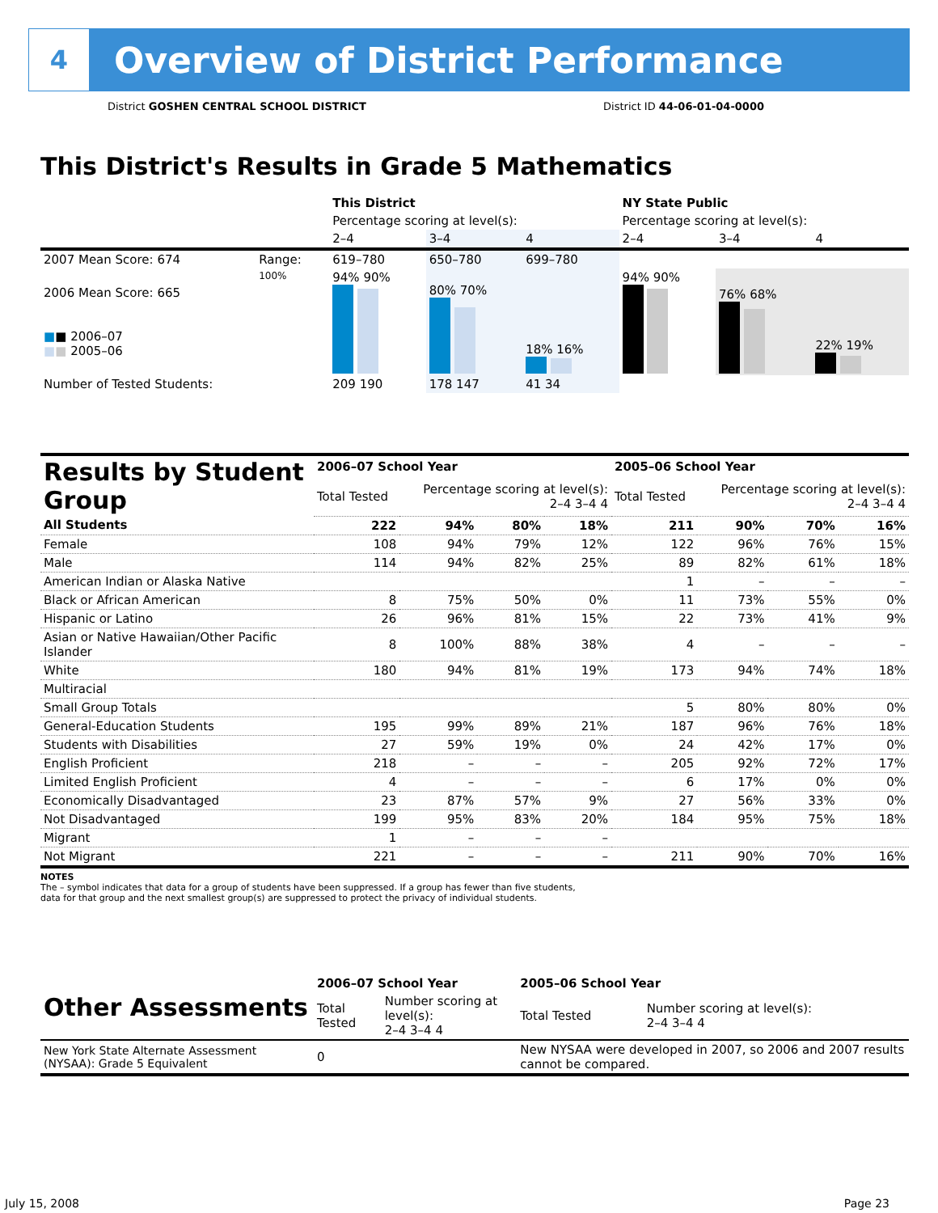4
Overview of District Performance
District GOSHEN CENTRAL SCHOOL DISTRICT District ID 44-06-01-04-0000
This District's Results in Grade 5 Mathematics
| | | This District | | | NY State Public | | |
| | | Percentage scoring at level(s): | | | Percentage scoring at level(s): | | |
| | | 2–4 | 3–4 | 4 | 2–4 | 3–4 | 4 |
| 2007 Mean Score: 674 | Range: | 619–780 | 650–780 | 699–780 | | | |
| 2006 Mean Score: 665 ■ ■ 2006–07 ■ ■ 2005–06 | 100% | 94% 90% | 80% 70% | 18% 16% | 94% 90% | 76% 68% | 22% 19% |
| Number of Tested Students: | | 209 190 | 178 147 | 41 34 | | | |
| Results by Student Group | 2006–07 School Year | | | | 2005–06 School Year | | | |
| --- | --- | --- | --- | --- | --- | --- | --- | --- |
| | Total Tested | Percentage scoring at level(s): 2–4 3–4 4 | | | Total Tested | Percentage scoring at level(s): 2–4 3–4 4 | | |
| All Students | 222 | 94% | 80% | 18% | 211 | 90% | 70% | 16% |
| Female | 108 | 94% | 79% | 12% | 122 | 96% | 76% | 15% |
| Male | 114 | 94% | 82% | 25% | 89 | 82% | 61% | 18% |
| American Indian or Alaska Native | | | | | 1 | – | – | – |
| Black or African American | 8 | 75% | 50% | 0% | 11 | 73% | 55% | 0% |
| Hispanic or Latino | 26 | 96% | 81% | 15% | 22 | 73% | 41% | 9% |
| Asian or Native Hawaiian/Other Pacific Islander | 8 | 100% | 88% | 38% | 4 | – | – | – |
| White | 180 | 94% | 81% | 19% | 173 | 94% | 74% | 18% |
| Multiracial | | | | | | | | |
| Small Group Totals | | | | | 5 | 80% | 80% | 0% |
| General-Education Students | 195 | 99% | 89% | 21% | 187 | 96% | 76% | 18% |
| Students with Disabilities | 27 | 59% | 19% | 0% | 24 | 42% | 17% | 0% |
| English Proficient | 218 | – | – | – | 205 | 92% | 72% | 17% |
| Limited English Proficient | 4 | – | – | – | 6 | 17% | 0% | 0% |
| Economically Disadvantaged | 23 | 87% | 57% | 9% | 27 | 56% | 33% | 0% |
| Not Disadvantaged | 199 | 95% | 83% | 20% | 184 | 95% | 75% | 18% |
| Migrant | 1 | – | – | – | | | | |
| Not Migrant | 221 | – | – | – | 211 | 90% | 70% | 16% |
NOTES
The – symbol indicates that data for a group of students have been suppressed. If a group has fewer than five students,
data for that group and the next smallest group(s) are suppressed to protect the privacy of individual students.
| Other Assessments | 2006–07 School Year | | 2005–06 School Year | |
| --- | --- | --- | --- | --- |
| | Total Tested | Number scoring at level(s): 2–4 3–4 4 | Total Tested | Number scoring at level(s): 2–4 3–4 4 |
| New York State Alternate Assessment (NYSAA): Grade 5 Equivalent | 0 | | New NYSAA were developed in 2007, so 2006 and 2007 results cannot be compared. | |
July 15, 2008 Page 23